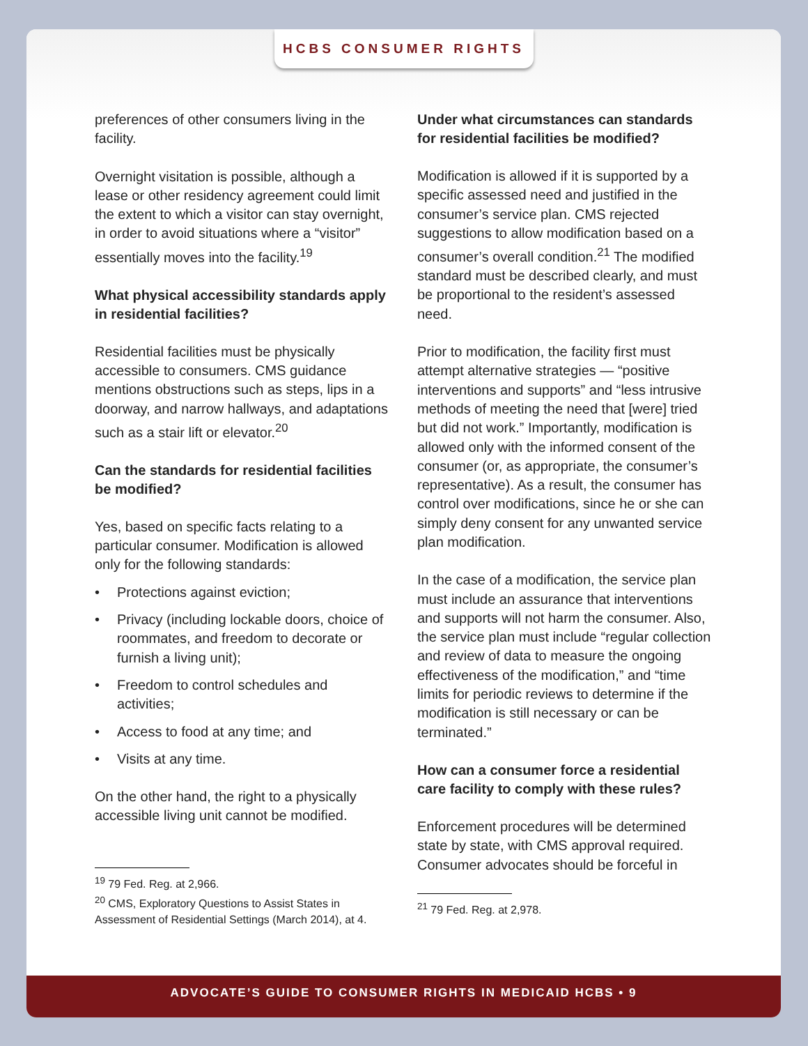HCBS CONSUMER RIGHTS
preferences of other consumers living in the facility.
Overnight visitation is possible, although a lease or other residency agreement could limit the extent to which a visitor can stay overnight, in order to avoid situations where a “visitor” essentially moves into the facility.<sup>19</sup>
What physical accessibility standards apply in residential facilities?
Residential facilities must be physically accessible to consumers. CMS guidance mentions obstructions such as steps, lips in a doorway, and narrow hallways, and adaptations such as a stair lift or elevator.<sup>20</sup>
Can the standards for residential facilities be modified?
Yes, based on specific facts relating to a particular consumer. Modification is allowed only for the following standards:
• Protections against eviction;
• Privacy (including lockable doors, choice of roommates, and freedom to decorate or furnish a living unit);
• Freedom to control schedules and activities;
• Access to food at any time; and
• Visits at any time.
On the other hand, the right to a physically accessible living unit cannot be modified.
<sup>19</sup> 79 Fed. Reg. at 2,966.
<sup>20</sup> CMS, Exploratory Questions to Assist States in Assessment of Residential Settings (March 2014), at 4.
Under what circumstances can standards for residential facilities be modified?
Modification is allowed if it is supported by a specific assessed need and justified in the consumer’s service plan. CMS rejected suggestions to allow modification based on a consumer’s overall condition.<sup>21</sup> The modified standard must be described clearly, and must be proportional to the resident’s assessed need.
Prior to modification, the facility first must attempt alternative strategies — “positive interventions and supports” and “less intrusive methods of meeting the need that [were] tried but did not work.” Importantly, modification is allowed only with the informed consent of the consumer (or, as appropriate, the consumer’s representative). As a result, the consumer has control over modifications, since he or she can simply deny consent for any unwanted service plan modification.
In the case of a modification, the service plan must include an assurance that interventions and supports will not harm the consumer. Also, the service plan must include “regular collection and review of data to measure the ongoing effectiveness of the modification,” and “time limits for periodic reviews to determine if the modification is still necessary or can be terminated.”
How can a consumer force a residential care facility to comply with these rules?
Enforcement procedures will be determined state by state, with CMS approval required. Consumer advocates should be forceful in
<sup>21</sup> 79 Fed. Reg. at 2,978.
ADVOCATE’S GUIDE TO CONSUMER RIGHTS IN MEDICAID HCBS • 9